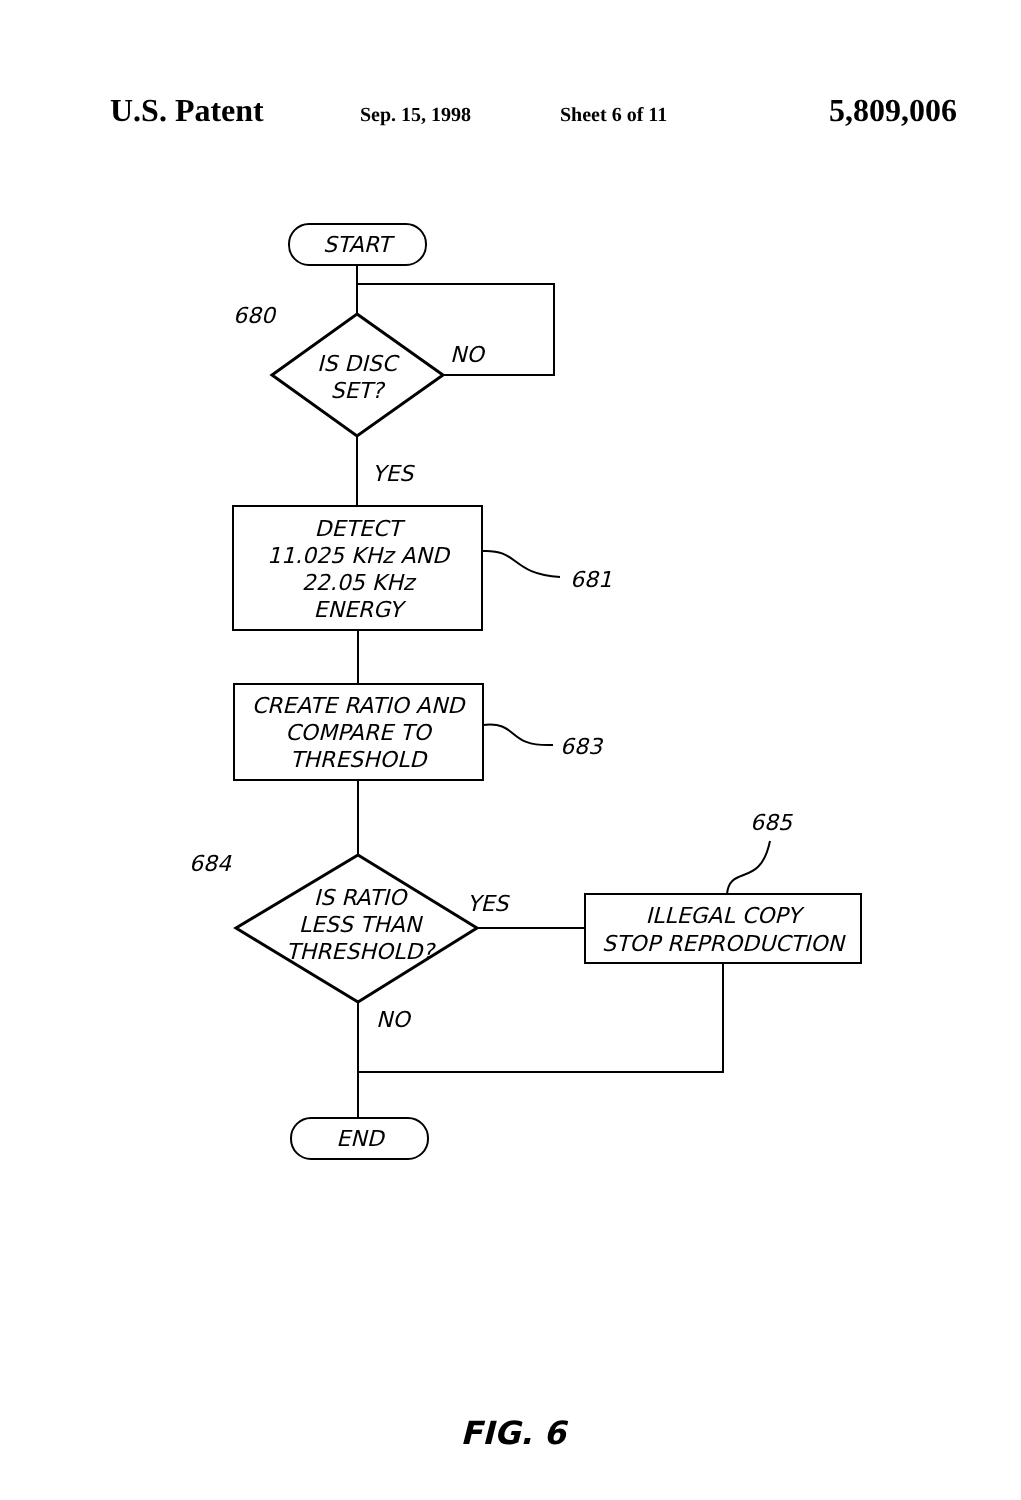U.S. Patent Sep. 15, 1998 Sheet 6 of 11 5,809,006
START
IS DISC
SET?
680
NO
YES
DETECT
11.025 KHz AND
22.05 KHz
ENERGY
681
CREATE RATIO AND
COMPARE TO
THRESHOLD
683
IS RATIO
LESS THAN
THRESHOLD?
684
YES
ILLEGAL COPY
STOP REPRODUCTION
685
NO
END
FIG. 6